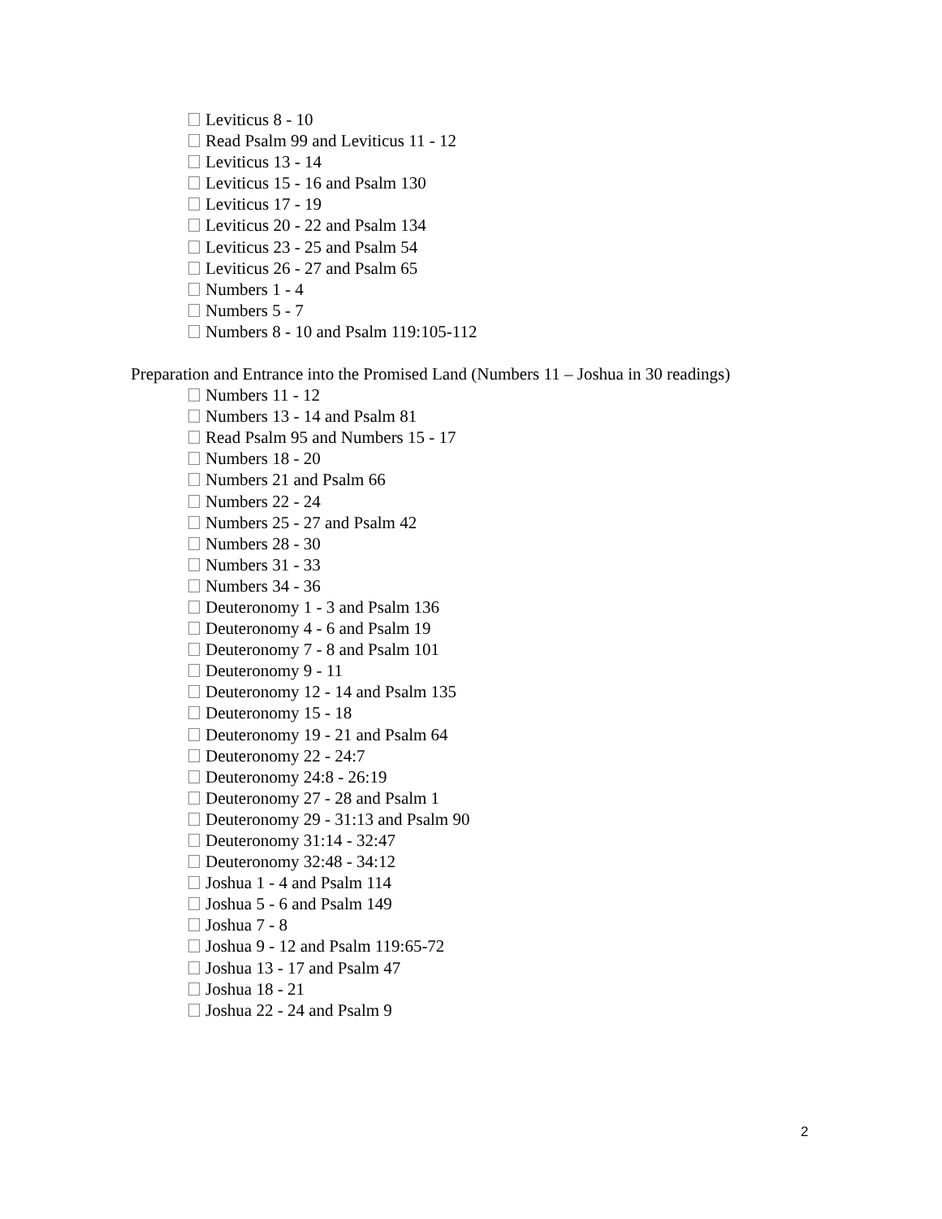Leviticus 8 - 10
Read Psalm 99 and Leviticus 11 - 12
Leviticus 13 - 14
Leviticus 15 - 16 and Psalm 130
Leviticus 17 - 19
Leviticus 20 - 22 and Psalm 134
Leviticus 23 - 25 and Psalm 54
Leviticus 26 - 27 and Psalm 65
Numbers 1 - 4
Numbers 5 - 7
Numbers 8 - 10 and Psalm 119:105-112
Preparation and Entrance into the Promised Land (Numbers 11 – Joshua in 30 readings)
Numbers 11 - 12
Numbers 13 - 14 and Psalm 81
Read Psalm 95 and Numbers 15 - 17
Numbers 18 - 20
Numbers 21 and Psalm 66
Numbers 22 - 24
Numbers 25 - 27 and Psalm 42
Numbers 28 - 30
Numbers 31 - 33
Numbers 34 - 36
Deuteronomy 1 - 3 and Psalm 136
Deuteronomy 4 - 6 and Psalm 19
Deuteronomy 7 - 8 and Psalm 101
Deuteronomy 9 - 11
Deuteronomy 12 - 14 and Psalm 135
Deuteronomy 15 - 18
Deuteronomy 19 - 21 and Psalm 64
Deuteronomy 22 - 24:7
Deuteronomy 24:8 - 26:19
Deuteronomy 27 - 28 and Psalm 1
Deuteronomy 29 - 31:13 and Psalm 90
Deuteronomy 31:14 - 32:47
Deuteronomy 32:48 - 34:12
Joshua 1 - 4 and Psalm 114
Joshua 5 - 6 and Psalm 149
Joshua 7 - 8
Joshua 9 - 12 and Psalm 119:65-72
Joshua 13 - 17 and Psalm 47
Joshua 18 - 21
Joshua 22 - 24 and Psalm 9
2